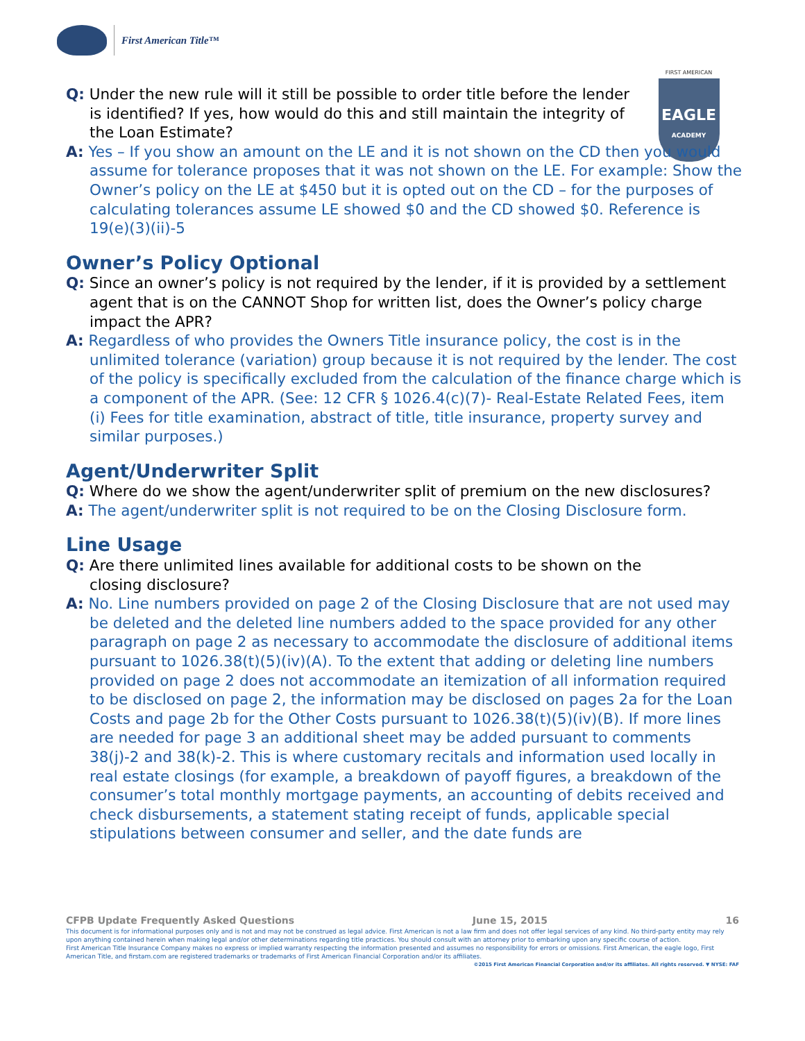First American Title™
FIRST AMERICAN
EAGLE
ACADEMY
Q: Under the new rule will it still be possible to order title before the lender is identified? If yes, how would do this and still maintain the integrity of the Loan Estimate?
A: Yes – If you show an amount on the LE and it is not shown on the CD then you would assume for tolerance proposes that it was not shown on the LE. For example: Show the Owner’s policy on the LE at $450 but it is opted out on the CD – for the purposes of calculating tolerances assume LE showed $0 and the CD showed $0. Reference is 19(e)(3)(ii)-5
Owner’s Policy Optional
Q: Since an owner’s policy is not required by the lender, if it is provided by a settlement agent that is on the CANNOT Shop for written list, does the Owner’s policy charge impact the APR?
A: Regardless of who provides the Owners Title insurance policy, the cost is in the unlimited tolerance (variation) group because it is not required by the lender. The cost of the policy is specifically excluded from the calculation of the finance charge which is a component of the APR. (See: 12 CFR § 1026.4(c)(7)- Real-Estate Related Fees, item (i) Fees for title examination, abstract of title, title insurance, property survey and similar purposes.)
Agent/Underwriter Split
Q: Where do we show the agent/underwriter split of premium on the new disclosures?
A: The agent/underwriter split is not required to be on the Closing Disclosure form.
Line Usage
Q: Are there unlimited lines available for additional costs to be shown on the closing disclosure?
A: No. Line numbers provided on page 2 of the Closing Disclosure that are not used may be deleted and the deleted line numbers added to the space provided for any other paragraph on page 2 as necessary to accommodate the disclosure of additional items pursuant to 1026.38(t)(5)(iv)(A). To the extent that adding or deleting line numbers provided on page 2 does not accommodate an itemization of all information required to be disclosed on page 2, the information may be disclosed on pages 2a for the Loan Costs and page 2b for the Other Costs pursuant to 1026.38(t)(5)(iv)(B). If more lines are needed for page 3 an additional sheet may be added pursuant to comments 38(j)-2 and 38(k)-2. This is where customary recitals and information used locally in real estate closings (for example, a breakdown of payoff figures, a breakdown of the consumer’s total monthly mortgage payments, an accounting of debits received and check disbursements, a statement stating receipt of funds, applicable special stipulations between consumer and seller, and the date funds are
CFPB Update Frequently Asked Questions June 15, 2015 16
This document is for informational purposes only and is not and may not be construed as legal advice. First American is not a law firm and does not offer legal services of any kind. No third-party entity may rely upon anything contained herein when making legal and/or other determinations regarding title practices. You should consult with an attorney prior to embarking upon any specific course of action.
First American Title Insurance Company makes no express or implied warranty respecting the information presented and assumes no responsibility for errors or omissions. First American, the eagle logo, First American Title, and firstam.com are registered trademarks or trademarks of First American Financial Corporation and/or its affiliates.
©2015 First American Financial Corporation and/or its affiliates. All rights reserved. ▼ NYSE: FAF